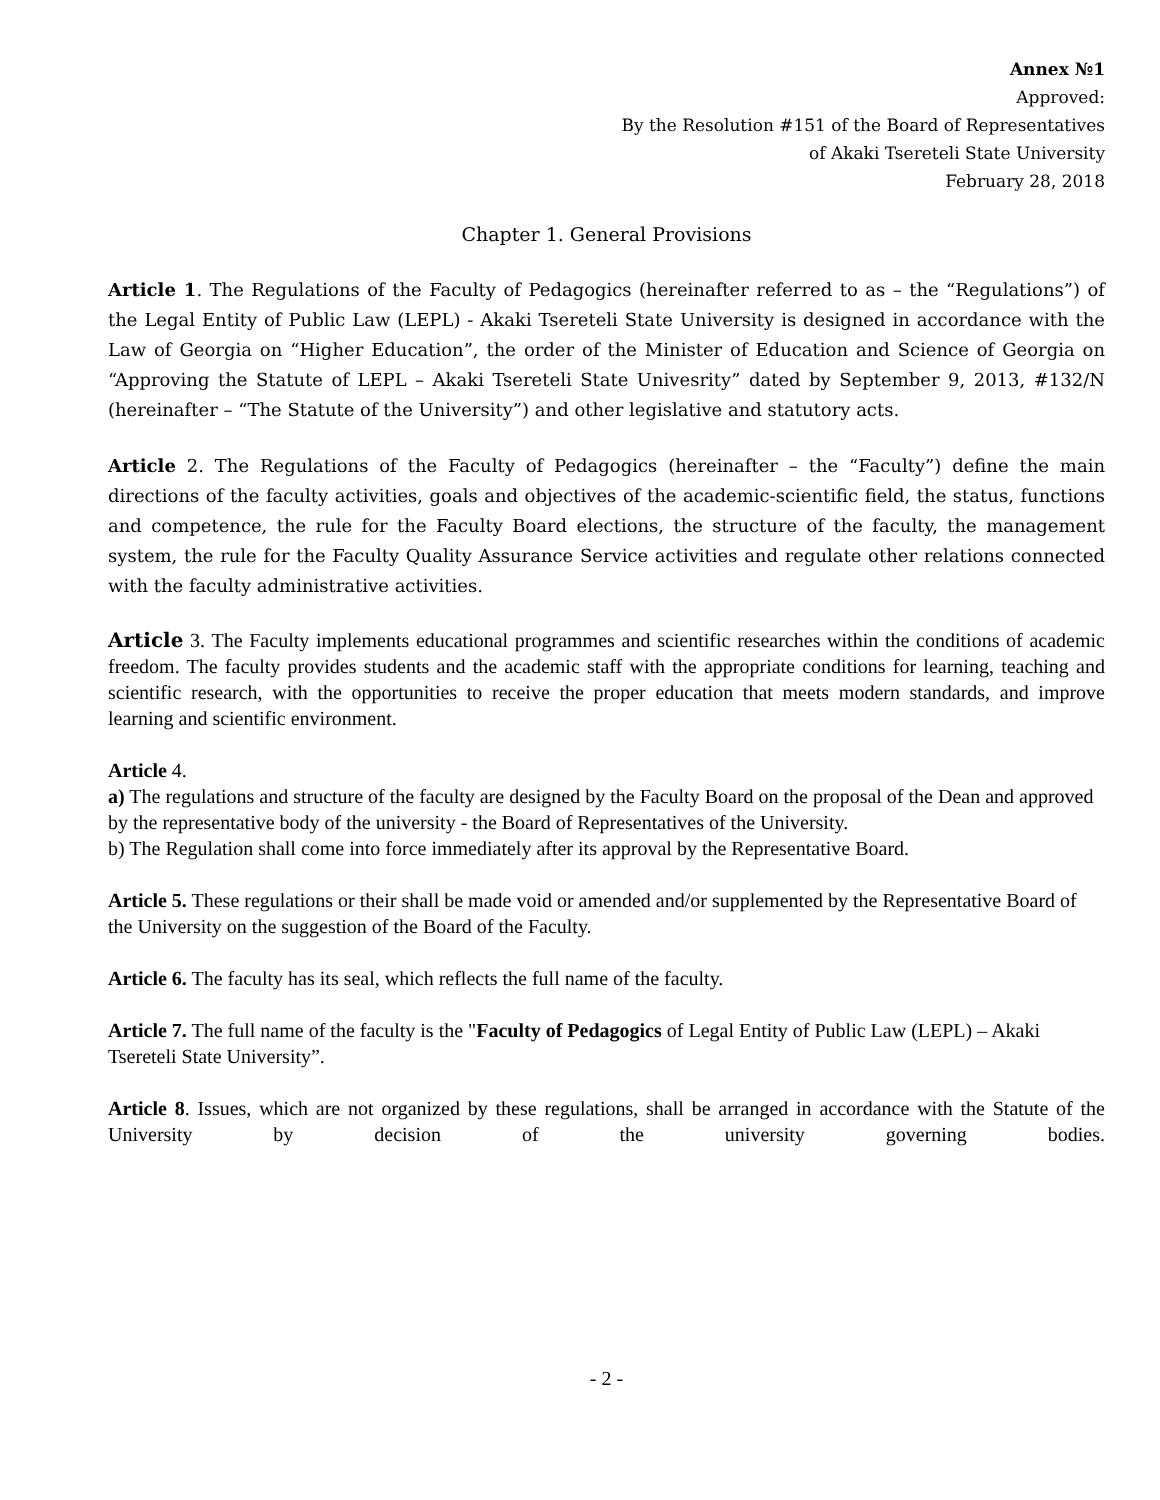Annex №1
Approved:
By the Resolution #151 of the Board of Representatives
of Akaki Tsereteli State University
February 28, 2018
Chapter 1. General Provisions
Article 1. The Regulations of the Faculty of Pedagogics (hereinafter referred to as – the “Regulations”) of the Legal Entity of Public Law (LEPL) - Akaki Tsereteli State University is designed in accordance with the Law of Georgia on “Higher Education”, the order of the Minister of Education and Science of Georgia on “Approving the Statute of LEPL – Akaki Tsereteli State Univesrity” dated by September 9, 2013, #132/N (hereinafter – “The Statute of the University”) and other legislative and statutory acts.
Article 2. The Regulations of the Faculty of Pedagogics (hereinafter – the “Faculty”) define the main directions of the faculty activities, goals and objectives of the academic-scientific field, the status, functions and competence, the rule for the Faculty Board elections, the structure of the faculty, the management system, the rule for the Faculty Quality Assurance Service activities and regulate other relations connected with the faculty administrative activities.
Article 3. The Faculty implements educational programmes and scientific researches within the conditions of academic freedom. The faculty provides students and the academic staff with the appropriate conditions for learning, teaching and scientific research, with the opportunities to receive the proper education that meets modern standards, and improve learning and scientific environment.
Article 4.
a) The regulations and structure of the faculty are designed by the Faculty Board on the proposal of the Dean and approved by the representative body of the university - the Board of Representatives of the University.
b) The Regulation shall come into force immediately after its approval by the Representative Board.
Article 5. These regulations or their shall be made void or amended and/or supplemented by the Representative Board of the University on the suggestion of the Board of the Faculty.
Article 6. The faculty has its seal, which reflects the full name of the faculty.
Article 7. The full name of the faculty is the "Faculty of Pedagogics of Legal Entity of Public Law (LEPL) – Akaki Tsereteli State University”.
Article 8. Issues, which are not organized by these regulations, shall be arranged in accordance with the Statute of the University by decision of the university governing bodies.
- 2 -